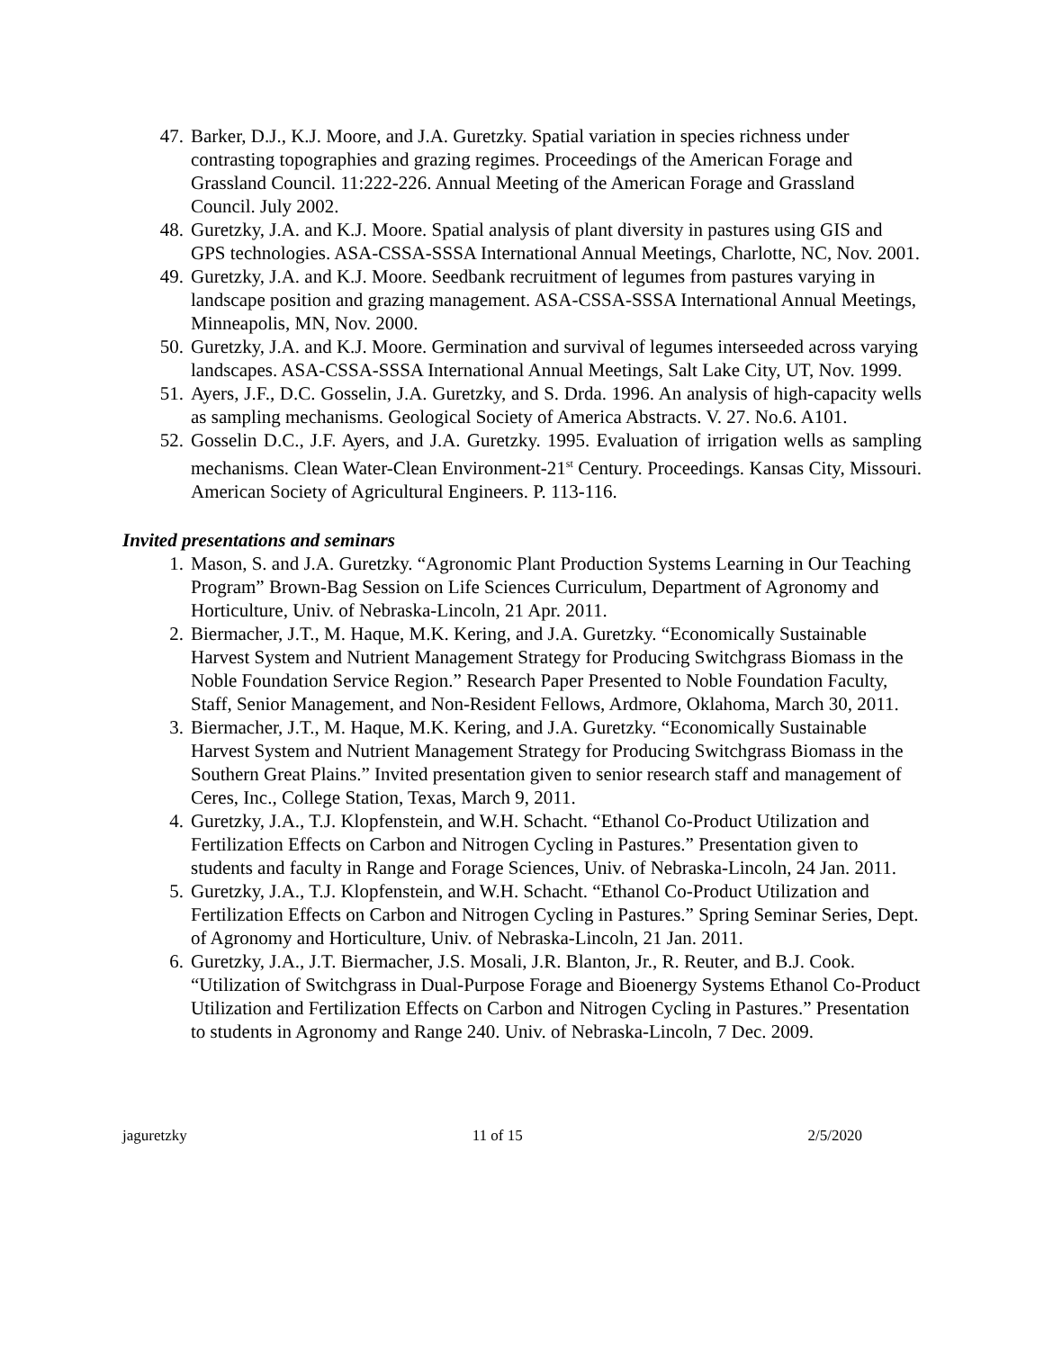47. Barker, D.J., K.J. Moore, and J.A. Guretzky. Spatial variation in species richness under contrasting topographies and grazing regimes. Proceedings of the American Forage and Grassland Council. 11:222-226. Annual Meeting of the American Forage and Grassland Council. July 2002.
48. Guretzky, J.A. and K.J. Moore. Spatial analysis of plant diversity in pastures using GIS and GPS technologies. ASA-CSSA-SSSA International Annual Meetings, Charlotte, NC, Nov. 2001.
49. Guretzky, J.A. and K.J. Moore. Seedbank recruitment of legumes from pastures varying in landscape position and grazing management. ASA-CSSA-SSSA International Annual Meetings, Minneapolis, MN, Nov. 2000.
50. Guretzky, J.A. and K.J. Moore. Germination and survival of legumes interseeded across varying landscapes. ASA-CSSA-SSSA International Annual Meetings, Salt Lake City, UT, Nov. 1999.
51. Ayers, J.F., D.C. Gosselin, J.A. Guretzky, and S. Drda. 1996. An analysis of high-capacity wells as sampling mechanisms. Geological Society of America Abstracts. V. 27. No.6. A101.
52. Gosselin D.C., J.F. Ayers, and J.A. Guretzky. 1995. Evaluation of irrigation wells as sampling mechanisms. Clean Water-Clean Environment-21<sup>st</sup> Century. Proceedings. Kansas City, Missouri. American Society of Agricultural Engineers. P. 113-116.
Invited presentations and seminars
1. Mason, S. and J.A. Guretzky. “Agronomic Plant Production Systems Learning in Our Teaching Program” Brown-Bag Session on Life Sciences Curriculum, Department of Agronomy and Horticulture, Univ. of Nebraska-Lincoln, 21 Apr. 2011.
2. Biermacher, J.T., M. Haque, M.K. Kering, and J.A. Guretzky. “Economically Sustainable Harvest System and Nutrient Management Strategy for Producing Switchgrass Biomass in the Noble Foundation Service Region.” Research Paper Presented to Noble Foundation Faculty, Staff, Senior Management, and Non-Resident Fellows, Ardmore, Oklahoma, March 30, 2011.
3. Biermacher, J.T., M. Haque, M.K. Kering, and J.A. Guretzky. “Economically Sustainable Harvest System and Nutrient Management Strategy for Producing Switchgrass Biomass in the Southern Great Plains.” Invited presentation given to senior research staff and management of Ceres, Inc., College Station, Texas, March 9, 2011.
4. Guretzky, J.A., T.J. Klopfenstein, and W.H. Schacht. “Ethanol Co-Product Utilization and Fertilization Effects on Carbon and Nitrogen Cycling in Pastures.” Presentation given to students and faculty in Range and Forage Sciences, Univ. of Nebraska-Lincoln, 24 Jan. 2011.
5. Guretzky, J.A., T.J. Klopfenstein, and W.H. Schacht. “Ethanol Co-Product Utilization and Fertilization Effects on Carbon and Nitrogen Cycling in Pastures.” Spring Seminar Series, Dept. of Agronomy and Horticulture, Univ. of Nebraska-Lincoln, 21 Jan. 2011.
6. Guretzky, J.A., J.T. Biermacher, J.S. Mosali, J.R. Blanton, Jr., R. Reuter, and B.J. Cook. “Utilization of Switchgrass in Dual-Purpose Forage and Bioenergy Systems Ethanol Co-Product Utilization and Fertilization Effects on Carbon and Nitrogen Cycling in Pastures.” Presentation to students in Agronomy and Range 240. Univ. of Nebraska-Lincoln, 7 Dec. 2009.
jaguretzky 11 of 15 2/5/2020